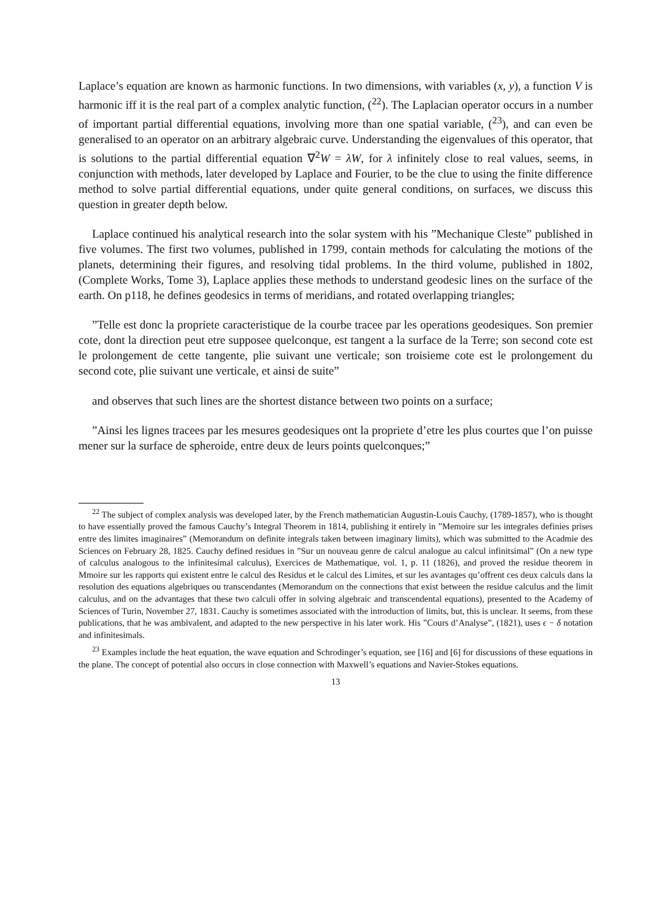Laplace’s equation are known as harmonic functions. In two dimensions, with variables (x, y), a function V is harmonic iff it is the real part of a complex analytic function, (<sup>22</sup>). The Laplacian operator occurs in a number of important partial differential equations, involving more than one spatial variable, (<sup>23</sup>), and can even be generalised to an operator on an arbitrary algebraic curve. Understanding the eigenvalues of this operator, that is solutions to the partial differential equation ∇<sup>2</sup>W = λW, for λ infinitely close to real values, seems, in conjunction with methods, later developed by Laplace and Fourier, to be the clue to using the finite difference method to solve partial differential equations, under quite general conditions, on surfaces, we discuss this question in greater depth below.
Laplace continued his analytical research into the solar system with his ”Mechanique Cleste” published in five volumes. The first two volumes, published in 1799, contain methods for calculating the motions of the planets, determining their figures, and resolving tidal problems. In the third volume, published in 1802, (Complete Works, Tome 3), Laplace applies these methods to understand geodesic lines on the surface of the earth. On p118, he defines geodesics in terms of meridians, and rotated overlapping triangles;
”Telle est donc la propriete caracteristique de la courbe tracee par les operations geodesiques. Son premier cote, dont la direction peut etre supposee quelconque, est tangent a la surface de la Terre; son second cote est le prolongement de cette tangente, plie suivant une verticale; son troisieme cote est le prolongement du second cote, plie suivant une verticale, et ainsi de suite”
and observes that such lines are the shortest distance between two points on a surface;
”Ainsi les lignes tracees par les mesures geodesiques ont la propriete d’etre les plus courtes que l’on puisse mener sur la surface de spheroide, entre deux de leurs points quelconques;”
<sup>22</sup> The subject of complex analysis was developed later, by the French mathematician Augustin-Louis Cauchy, (1789-1857), who is thought to have essentially proved the famous Cauchy’s Integral Theorem in 1814, publishing it entirely in ”Memoire sur les integrales definies prises entre des limites imaginaires” (Memorandum on definite integrals taken between imaginary limits), which was submitted to the Acadmie des Sciences on February 28, 1825. Cauchy defined residues in ”Sur un nouveau genre de calcul analogue au calcul infinitsimal” (On a new type of calculus analogous to the infinitesimal calculus), Exercices de Mathematique, vol. 1, p. 11 (1826), and proved the residue theorem in Mmoire sur les rapports qui existent entre le calcul des Residus et le calcul des Limites, et sur les avantages qu’offrent ces deux calculs dans la resolution des equations algebriques ou transcendantes (Memorandum on the connections that exist between the residue calculus and the limit calculus, and on the advantages that these two calculi offer in solving algebraic and transcendental equations), presented to the Academy of Sciences of Turin, November 27, 1831. Cauchy is sometimes associated with the introduction of limits, but, this is unclear. It seems, from these publications, that he was ambivalent, and adapted to the new perspective in his later work. His ”Cours d’Analyse”, (1821), uses ϵ − δ notation and infinitesimals.
<sup>23</sup> Examples include the heat equation, the wave equation and Schrodinger’s equation, see [16] and [6] for discussions of these equations in the plane. The concept of potential also occurs in close connection with Maxwell’s equations and Navier-Stokes equations.
13